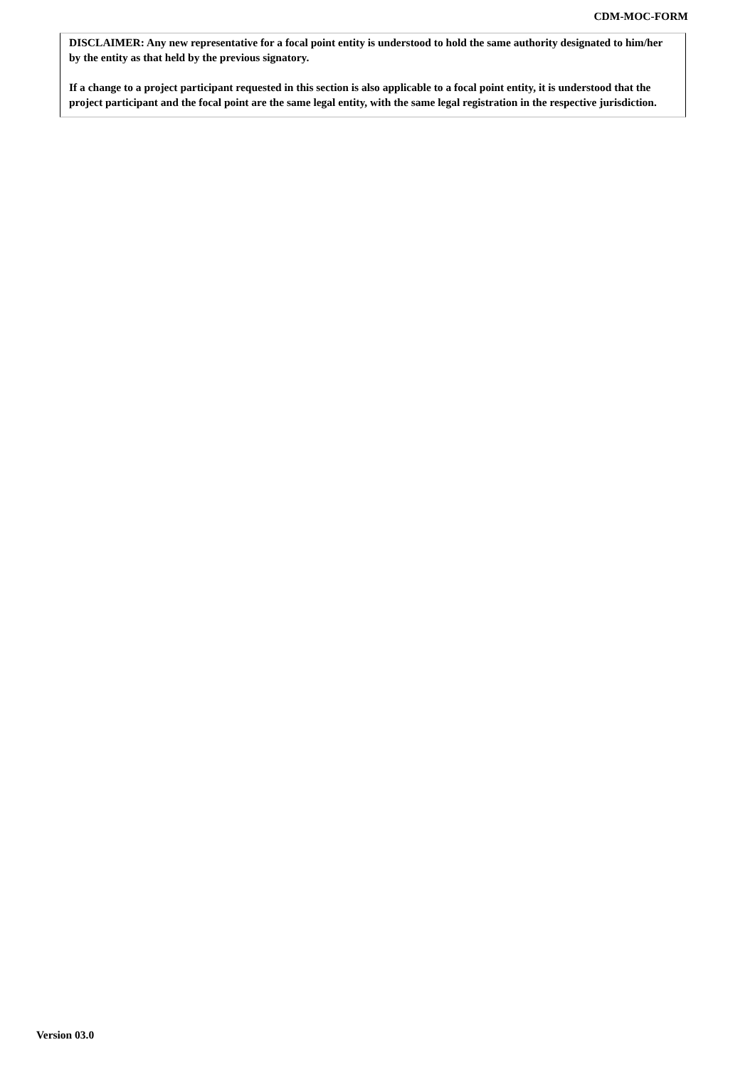CDM-MOC-FORM
DISCLAIMER: Any new representative for a focal point entity is understood to hold the same authority designated to him/her by the entity as that held by the previous signatory.
If a change to a project participant requested in this section is also applicable to a focal point entity, it is understood that the project participant and the focal point are the same legal entity, with the same legal registration in the respective jurisdiction.
Version 03.0